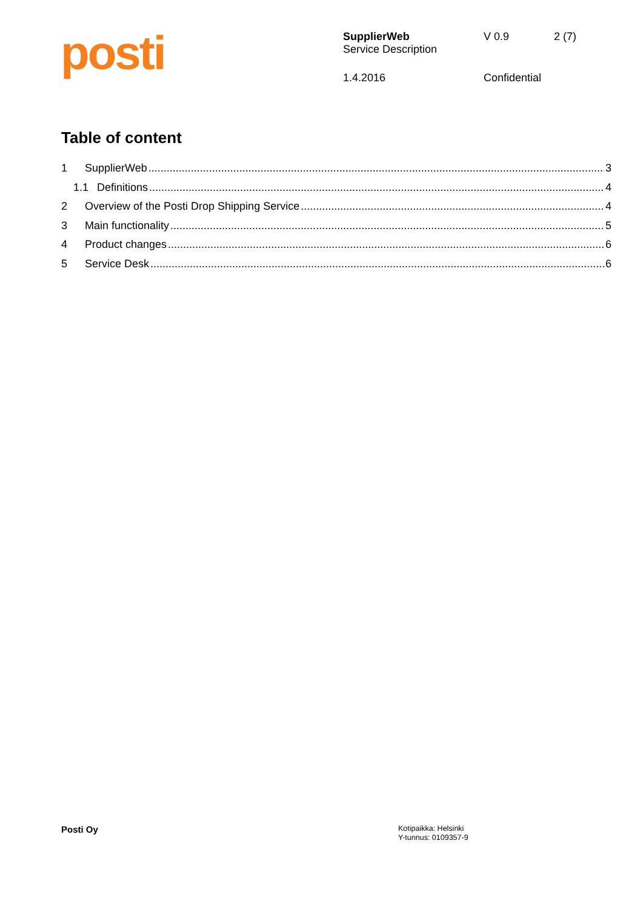posti
| SupplierWeb Service Description | V 0.9 | 2 (7) |
| 1.4.2016 | Confidential | |
Table of content
1 SupplierWeb 3
1.1 Definitions 4
2 Overview of the Posti Drop Shipping Service 4
3 Main functionality 5
4 Product changes 6
5 Service Desk 6
Posti Oy
Kotipaikka: Helsinki
Y-tunnus: 0109357-9